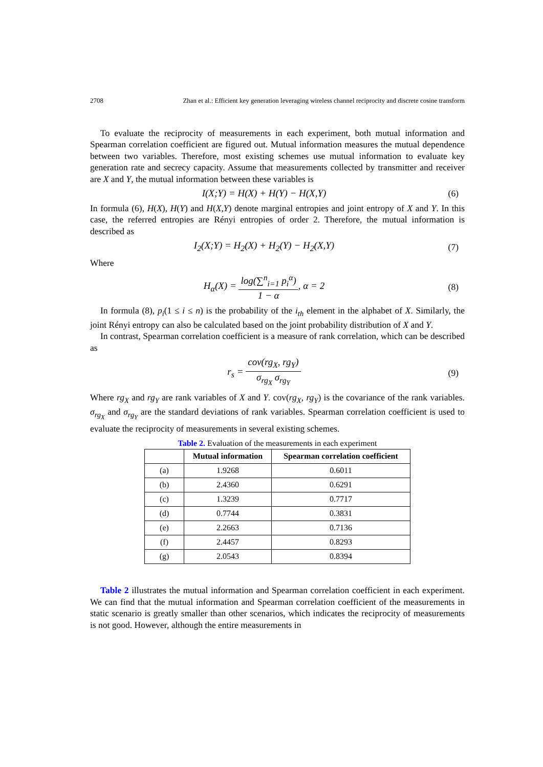2708 Zhan et al.: Efficient key generation leveraging wireless channel reciprocity and discrete cosine transform
To evaluate the reciprocity of measurements in each experiment, both mutual information and Spearman correlation coefficient are figured out. Mutual information measures the mutual dependence between two variables. Therefore, most existing schemes use mutual information to evaluate key generation rate and secrecy capacity. Assume that measurements collected by transmitter and receiver are X and Y, the mutual information between these variables is
I(X;Y) = H(X) + H(Y) − H(X,Y) (6)
In formula (6), H(X), H(Y) and H(X,Y) denote marginal entropies and joint entropy of X and Y. In this case, the referred entropies are Rényi entropies of order 2. Therefore, the mutual information is described as
I<sub>2</sub>(X;Y) = H<sub>2</sub>(X) + H<sub>2</sub>(Y) − H<sub>2</sub>(X,Y) (7)
Where
H<sub>α</sub>(X) = log(∑<sup>n</sup><sub>i=1</sub> p<sub>i</sub><sup>α</sup>) 1 − α, α = 2 (8)
In formula (8), p<sub>i</sub>(1 ≤ i ≤ n) is the probability of the i<sub>th</sub> element in the alphabet of X. Similarly, the joint Rényi entropy can also be calculated based on the joint probability distribution of X and Y.
In contrast, Spearman correlation coefficient is a measure of rank correlation, which can be described as
r<sub>s</sub> = cov(rg<sub>X</sub>, rg<sub>Y</sub>) σ<sub>rg<sub>X</sub></sub> σ<sub>rg<sub>Y</sub></sub> (9)
Where rg<sub>X</sub> and rg<sub>Y</sub> are rank variables of X and Y. cov(rg<sub>X</sub>, rg<sub>Y</sub>) is the covariance of the rank variables. σ<sub>rg<sub>X</sub></sub> and σ<sub>rg<sub>Y</sub></sub> are the standard deviations of rank variables. Spearman correlation coefficient is used to evaluate the reciprocity of measurements in several existing schemes.
Table 2. Evaluation of the measurements in each experiment
| | Mutual information | Spearman correlation coefficient |
| --- | --- | --- |
| (a) | 1.9268 | 0.6011 |
| (b) | 2.4360 | 0.6291 |
| (c) | 1.3239 | 0.7717 |
| (d) | 0.7744 | 0.3831 |
| (e) | 2.2663 | 0.7136 |
| (f) | 2.4457 | 0.8293 |
| (g) | 2.0543 | 0.8394 |
Table 2 illustrates the mutual information and Spearman correlation coefficient in each experiment. We can find that the mutual information and Spearman correlation coefficient of the measurements in static scenario is greatly smaller than other scenarios, which indicates the reciprocity of measurements is not good. However, although the entire measurements in